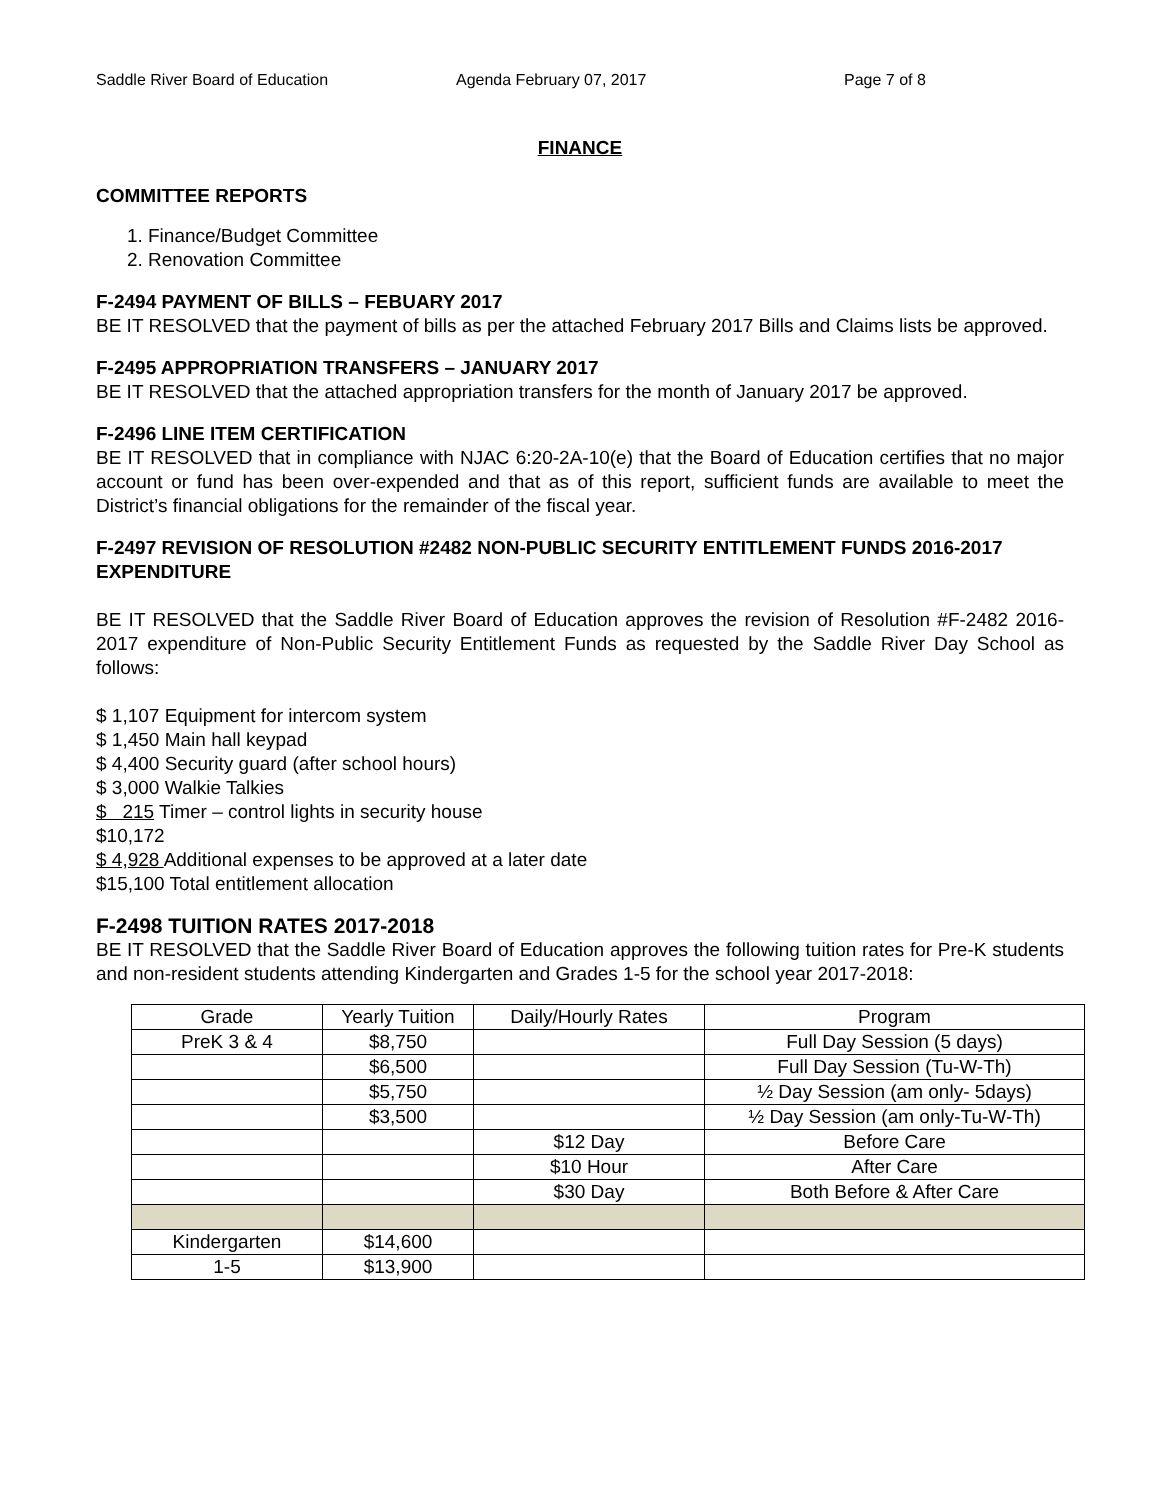Saddle River Board of Education Agenda February 07, 2017 Page 7 of 8
FINANCE
COMMITTEE REPORTS
1. Finance/Budget Committee
2. Renovation Committee
F-2494 PAYMENT OF BILLS – FEBUARY 2017
BE IT RESOLVED that the payment of bills as per the attached February 2017 Bills and Claims lists be approved.
F-2495 APPROPRIATION TRANSFERS – JANUARY 2017
BE IT RESOLVED that the attached appropriation transfers for the month of January 2017 be approved.
F-2496 LINE ITEM CERTIFICATION
BE IT RESOLVED that in compliance with NJAC 6:20-2A-10(e) that the Board of Education certifies that no major account or fund has been over-expended and that as of this report, sufficient funds are available to meet the District’s financial obligations for the remainder of the fiscal year.
F-2497 REVISION OF RESOLUTION #2482 NON-PUBLIC SECURITY ENTITLEMENT FUNDS 2016-2017 EXPENDITURE
BE IT RESOLVED that the Saddle River Board of Education approves the revision of Resolution #F-2482 2016-2017 expenditure of Non-Public Security Entitlement Funds as requested by the Saddle River Day School as follows:
$ 1,107 Equipment for intercom system
$ 1,450 Main hall keypad
$ 4,400 Security guard (after school hours)
$ 3,000 Walkie Talkies
$ 215 Timer – control lights in security house
$10,172
$ 4,928 Additional expenses to be approved at a later date
$15,100 Total entitlement allocation
F-2498 TUITION RATES 2017-2018
BE IT RESOLVED that the Saddle River Board of Education approves the following tuition rates for Pre-K students and non-resident students attending Kindergarten and Grades 1-5 for the school year 2017-2018:
| Grade | Yearly Tuition | Daily/Hourly Rates | Program |
| --- | --- | --- | --- |
| PreK 3 & 4 | $8,750 | | Full Day Session (5 days) |
| | $6,500 | | Full Day Session (Tu-W-Th) |
| | $5,750 | | ½ Day Session (am only- 5days) |
| | $3,500 | | ½ Day Session (am only-Tu-W-Th) |
| | | $12 Day | Before Care |
| | | $10 Hour | After Care |
| | | $30 Day | Both Before & After Care |
| Kindergarten | $14,600 | | |
| 1-5 | $13,900 | | |